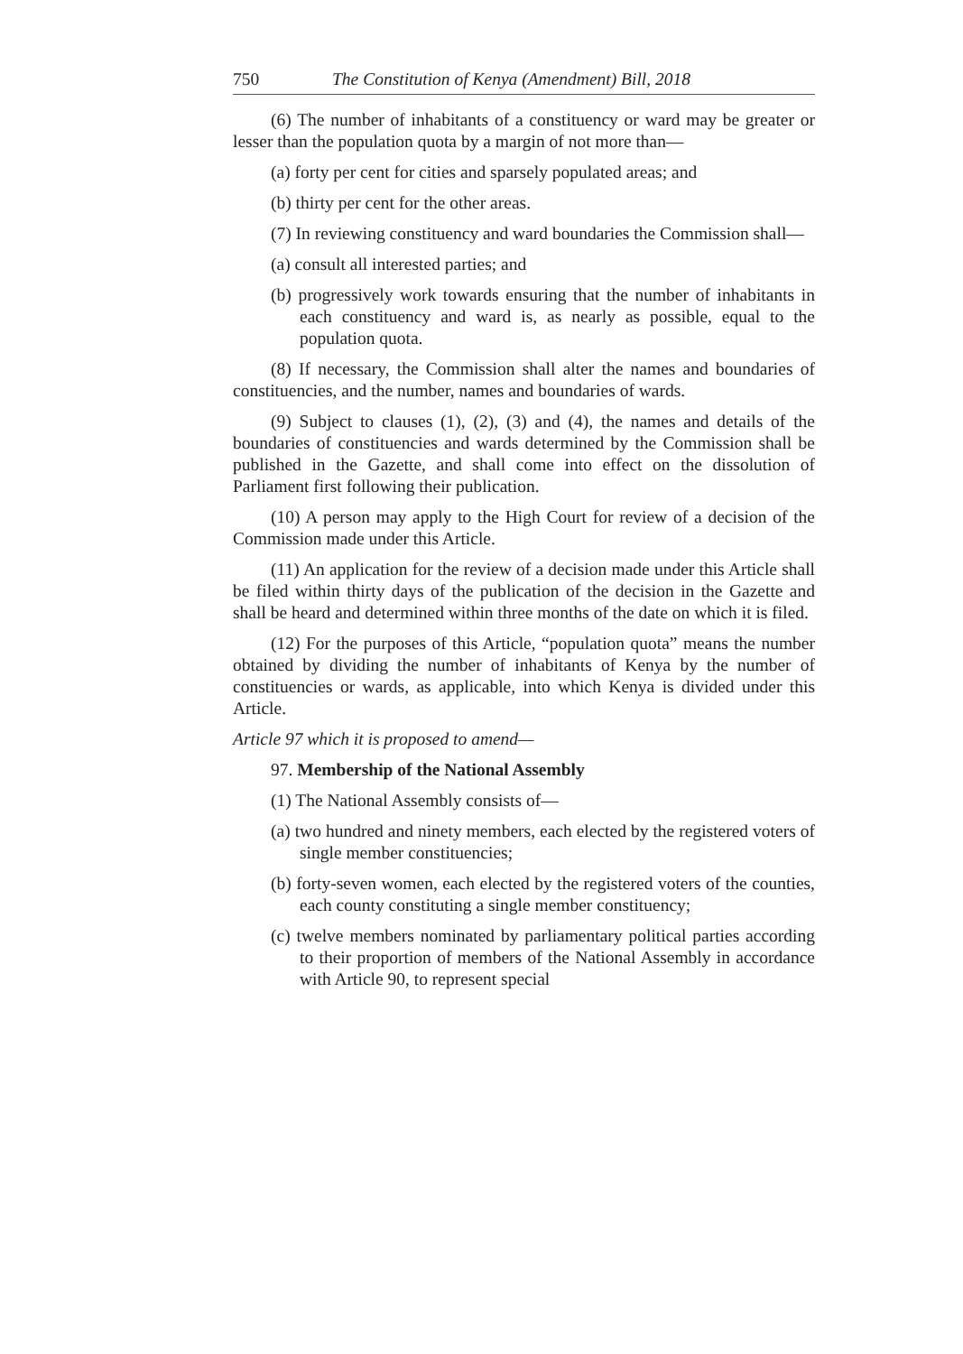750 The Constitution of Kenya (Amendment) Bill, 2018
(6) The number of inhabitants of a constituency or ward may be greater or lesser than the population quota by a margin of not more than—
(a) forty per cent for cities and sparsely populated areas; and
(b) thirty per cent for the other areas.
(7) In reviewing constituency and ward boundaries the Commission shall—
(a) consult all interested parties; and
(b) progressively work towards ensuring that the number of inhabitants in each constituency and ward is, as nearly as possible, equal to the population quota.
(8) If necessary, the Commission shall alter the names and boundaries of constituencies, and the number, names and boundaries of wards.
(9) Subject to clauses (1), (2), (3) and (4), the names and details of the boundaries of constituencies and wards determined by the Commission shall be published in the Gazette, and shall come into effect on the dissolution of Parliament first following their publication.
(10) A person may apply to the High Court for review of a decision of the Commission made under this Article.
(11) An application for the review of a decision made under this Article shall be filed within thirty days of the publication of the decision in the Gazette and shall be heard and determined within three months of the date on which it is filed.
(12) For the purposes of this Article, “population quota” means the number obtained by dividing the number of inhabitants of Kenya by the number of constituencies or wards, as applicable, into which Kenya is divided under this Article.
Article 97 which it is proposed to amend—
97. Membership of the National Assembly
(1) The National Assembly consists of—
(a) two hundred and ninety members, each elected by the registered voters of single member constituencies;
(b) forty-seven women, each elected by the registered voters of the counties, each county constituting a single member constituency;
(c) twelve members nominated by parliamentary political parties according to their proportion of members of the National Assembly in accordance with Article 90, to represent special